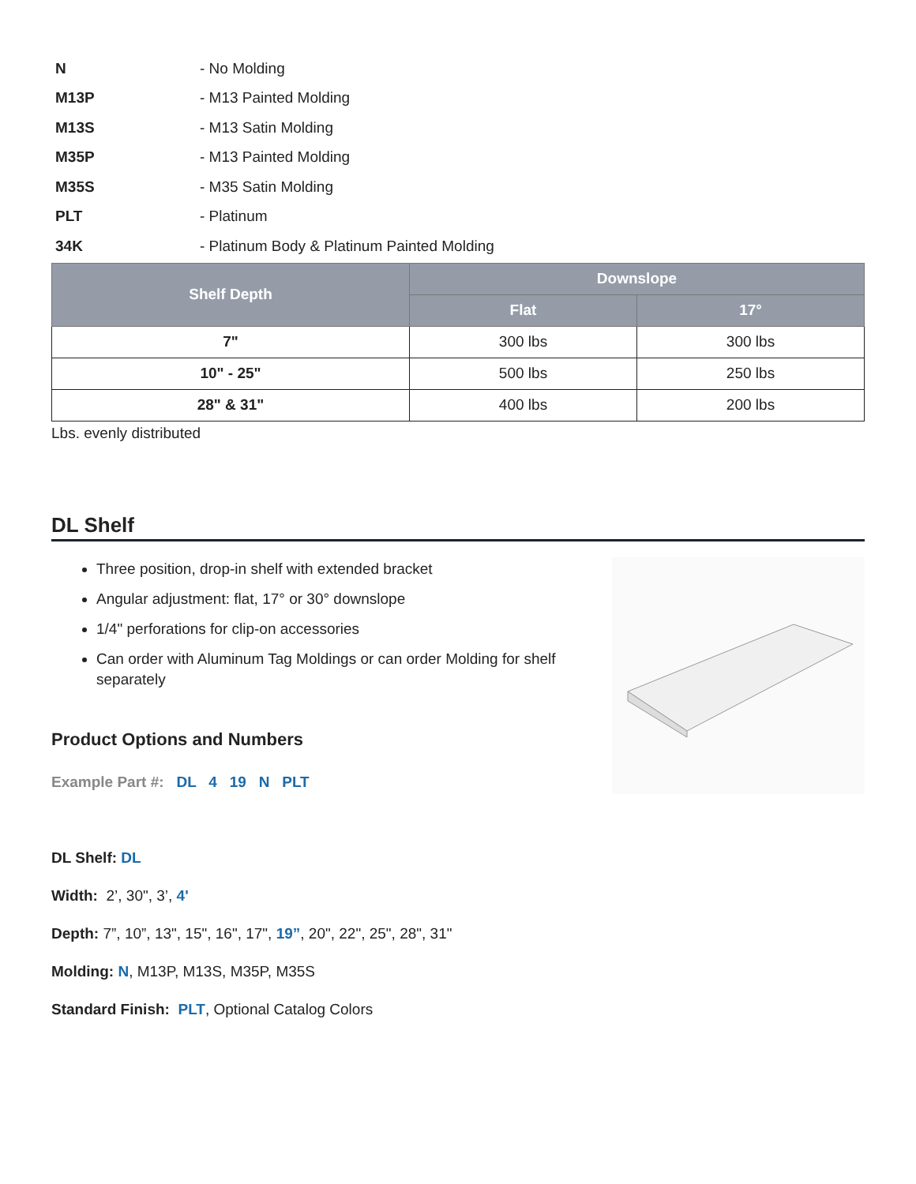| N | - No Molding |
| M13P | - M13 Painted Molding |
| M13S | - M13 Satin Molding |
| M35P | - M13 Painted Molding |
| M35S | - M35 Satin Molding |
| PLT | - Platinum |
| 34K | - Platinum Body & Platinum Painted Molding |
| Shelf Depth | Downslope | |
| --- | --- | --- |
| | Flat | 17° |
| 7" | 300 lbs | 300 lbs |
| 10" - 25" | 500 lbs | 250 lbs |
| 28" & 31" | 400 lbs | 200 lbs |
Lbs. evenly distributed
DL Shelf
Three position, drop-in shelf with extended bracket
Angular adjustment: flat, 17° or 30° downslope
1/4" perforations for clip-on accessories
Can order with Aluminum Tag Moldings or can order Molding for shelf separately
Product Options and Numbers
Example Part #: DL 4 19 N PLT
DL Shelf: DL
Width: 2’, 30", 3’, 4'
Depth: 7”, 10”, 13", 15", 16", 17", 19”, 20", 22", 25", 28", 31"
Molding: N, M13P, M13S, M35P, M35S
Standard Finish: PLT, Optional Catalog Colors